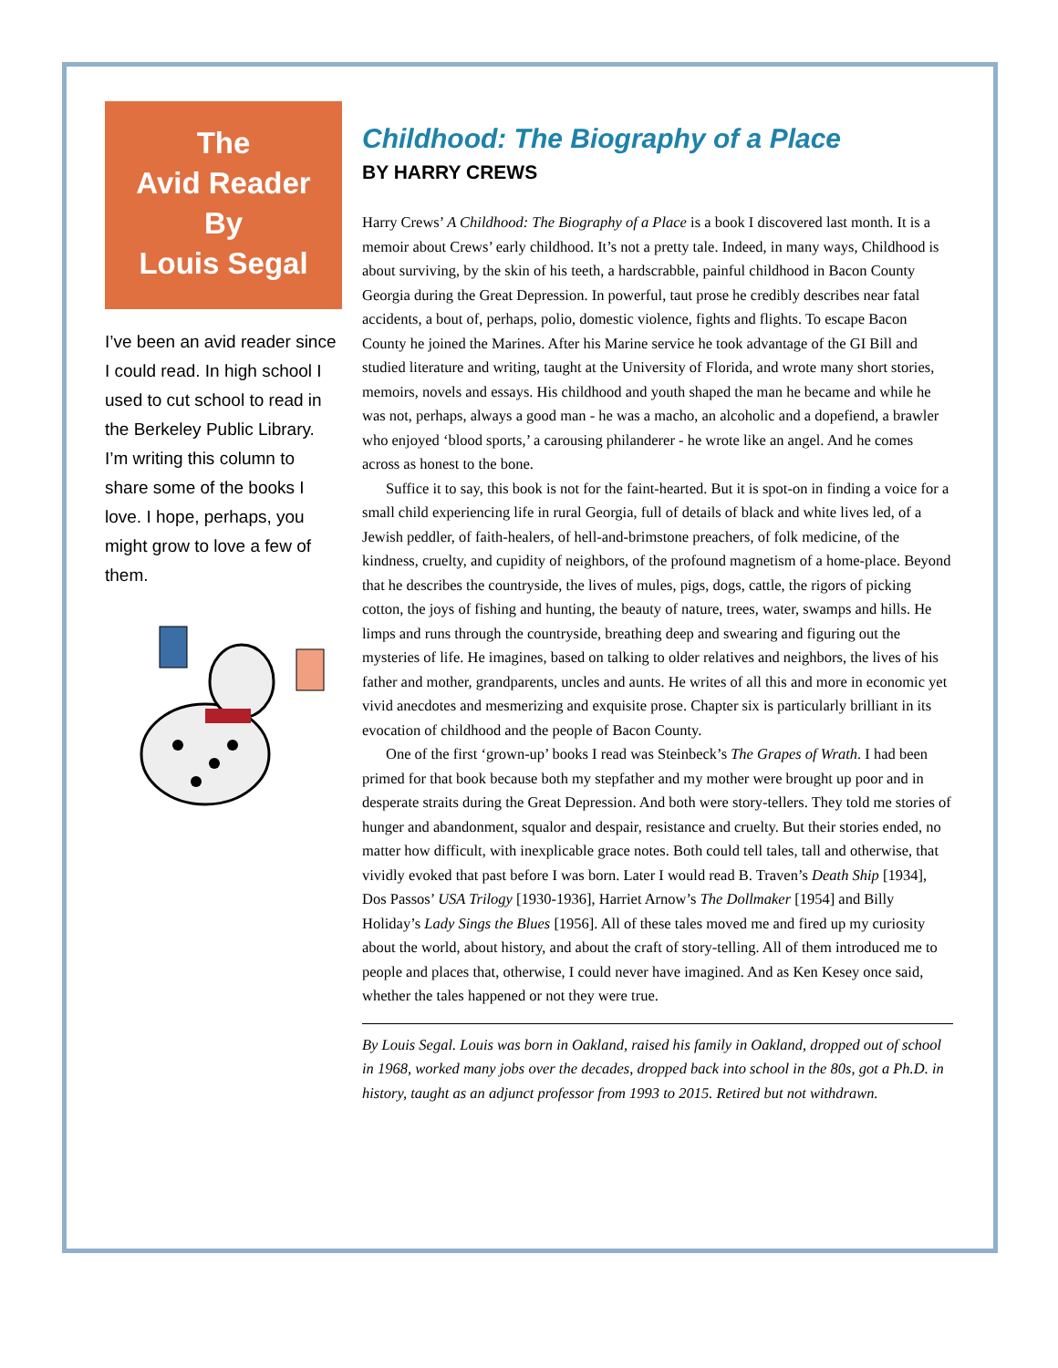The
Avid Reader
By
Louis Segal
I’ve been an avid reader since I could read. In high school I used to cut school to read in the Berkeley Public Library. I’m writing this column to share some of the books I love. I hope, perhaps, you might grow to love a few of them.
Childhood: The Biography of a Place
BY HARRY CREWS
Harry Crews’ A Childhood: The Biography of a Place is a book I discovered last month. It is a memoir about Crews’ early childhood. It’s not a pretty tale. Indeed, in many ways, Childhood is about surviving, by the skin of his teeth, a hardscrabble, painful childhood in Bacon County Georgia during the Great Depression. In powerful, taut prose he credibly describes near fatal accidents, a bout of, perhaps, polio, domestic violence, fights and flights. To escape Bacon County he joined the Marines. After his Marine service he took advantage of the GI Bill and studied literature and writing, taught at the University of Florida, and wrote many short stories, memoirs, novels and essays. His childhood and youth shaped the man he became and while he was not, perhaps, always a good man - he was a macho, an alcoholic and a dopefiend, a brawler who enjoyed ‘blood sports,’ a carousing philanderer - he wrote like an angel. And he comes across as honest to the bone.
Suffice it to say, this book is not for the faint-hearted. But it is spot-on in finding a voice for a small child experiencing life in rural Georgia, full of details of black and white lives led, of a Jewish peddler, of faith-healers, of hell-and-brimstone preachers, of folk medicine, of the kindness, cruelty, and cupidity of neighbors, of the profound magnetism of a home-place. Beyond that he describes the countryside, the lives of mules, pigs, dogs, cattle, the rigors of picking cotton, the joys of fishing and hunting, the beauty of nature, trees, water, swamps and hills. He limps and runs through the countryside, breathing deep and swearing and figuring out the mysteries of life. He imagines, based on talking to older relatives and neighbors, the lives of his father and mother, grandparents, uncles and aunts. He writes of all this and more in economic yet vivid anecdotes and mesmerizing and exquisite prose. Chapter six is particularly brilliant in its evocation of childhood and the people of Bacon County.
One of the first ‘grown-up’ books I read was Steinbeck’s The Grapes of Wrath. I had been primed for that book because both my stepfather and my mother were brought up poor and in desperate straits during the Great Depression. And both were story-tellers. They told me stories of hunger and abandonment, squalor and despair, resistance and cruelty. But their stories ended, no matter how difficult, with inexplicable grace notes. Both could tell tales, tall and otherwise, that vividly evoked that past before I was born. Later I would read B. Traven’s Death Ship [1934], Dos Passos’ USA Trilogy [1930-1936], Harriet Arnow’s The Dollmaker [1954] and Billy Holiday’s Lady Sings the Blues [1956]. All of these tales moved me and fired up my curiosity about the world, about history, and about the craft of story-telling. All of them introduced me to people and places that, otherwise, I could never have imagined. And as Ken Kesey once said, whether the tales happened or not they were true.
By Louis Segal. Louis was born in Oakland, raised his family in Oakland, dropped out of school in 1968, worked many jobs over the decades, dropped back into school in the 80s, got a Ph.D. in history, taught as an adjunct professor from 1993 to 2015. Retired but not withdrawn.